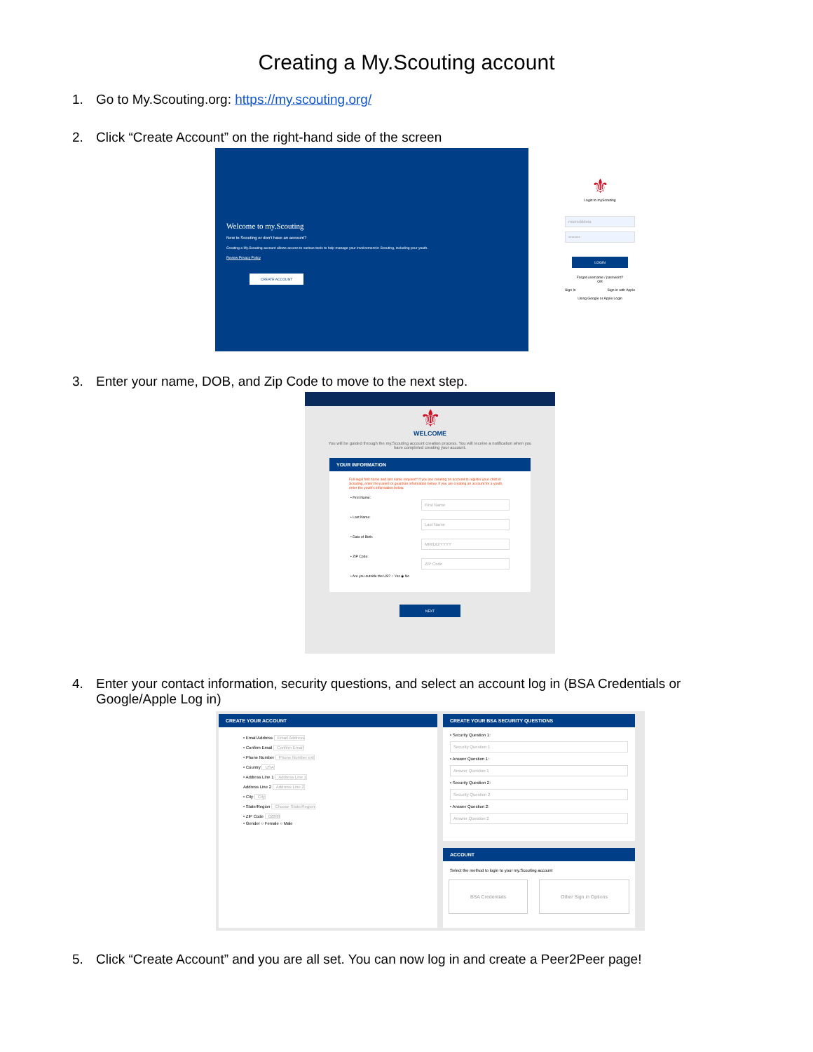Creating a My.Scouting account
1. Go to My.Scouting.org: https://my.scouting.org/
2. Click “Create Account” on the right-hand side of the screen
Welcome to my.Scouting
New to Scouting or don't have an account?
Creating a My.Scouting account allows access to various tools to help manage your involvement in Scouting, including your youth.
Review Privacy Policy
CREATE ACCOUNT
⚜
Login to myScouting
mumolddeia
••••••••
LOGIN
Forgot username / password?
OR
Sign In Sign in with Apple
Using Google or Apple Login
3. Enter your name, DOB, and Zip Code to move to the next step.
⚜
WELCOME
You will be guided through the my.Scouting account creation process. You will receive a notification when you have completed creating your account.
YOUR INFORMATION
Full legal first name and last name required* If you are creating an account to register your child in Scouting, enter the parent or guardian information below. If you are creating an account for a youth, enter the youth's information below.
• First Name: First Name
• Last Name: Last Name
• Date of Birth: MM/DD/YYYY
• ZIP Code: ZIP Code
• Are you outside the US? ○ Yes ◉ No
NEXT
4. Enter your contact information, security questions, and select an account log in (BSA Credentials or
Google/Apple Log in)
CREATE YOUR ACCOUNT
• Email Address Email Address
• Confirm Email Confirm Email
• Phone Number Phone Number ext
• Country USA
• Address Line 1 Address Line 1
Address Line 2 Address Line 2
• City City
• State/Region Choose State/Region
• ZIP Code 02888
• Gender ○ Female ○ Male
CREATE YOUR BSA SECURITY QUESTIONS
• Security Question 1:
Security Question 1
• Answer Question 1:
Answer Question 1
• Security Question 2:
Security Question 2
• Answer Question 2:
Answer Question 2
ACCOUNT
Select the method to login to your my.Scouting account
BSA Credentials Other Sign in Options
5. Click “Create Account” and you are all set. You can now log in and create a Peer2Peer page!